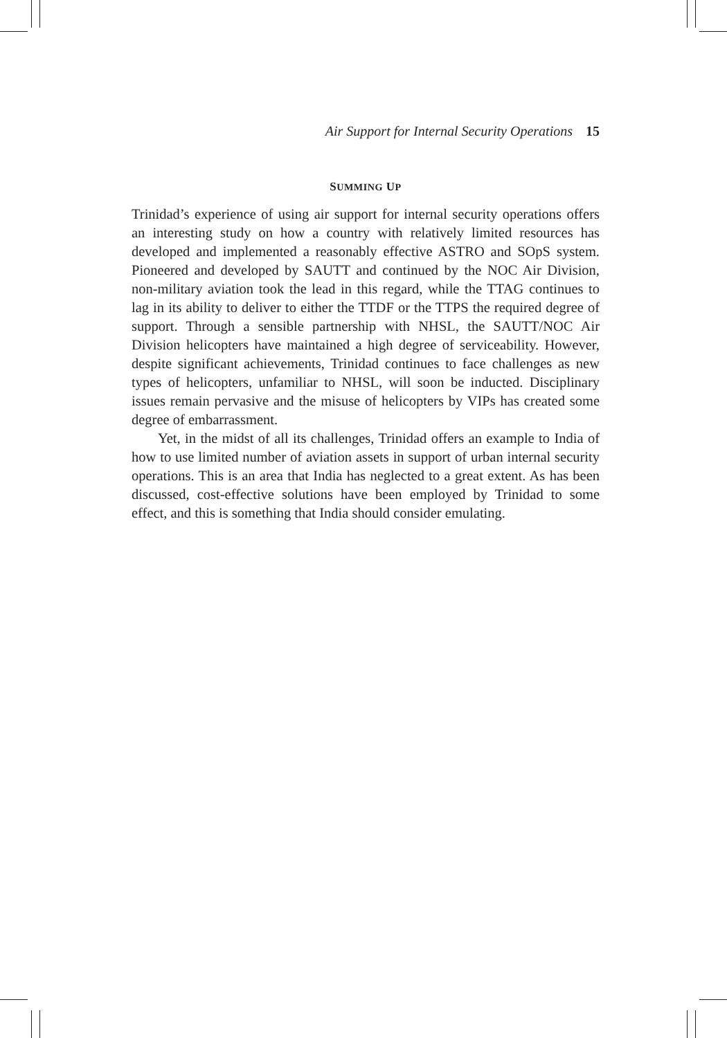Air Support for Internal Security Operations 15
SUMMING UP
Trinidad’s experience of using air support for internal security operations offers an interesting study on how a country with relatively limited resources has developed and implemented a reasonably effective ASTRO and SOpS system. Pioneered and developed by SAUTT and continued by the NOC Air Division, non-military aviation took the lead in this regard, while the TTAG continues to lag in its ability to deliver to either the TTDF or the TTPS the required degree of support. Through a sensible partnership with NHSL, the SAUTT/NOC Air Division helicopters have maintained a high degree of serviceability. However, despite significant achievements, Trinidad continues to face challenges as new types of helicopters, unfamiliar to NHSL, will soon be inducted. Disciplinary issues remain pervasive and the misuse of helicopters by VIPs has created some degree of embarrassment.
Yet, in the midst of all its challenges, Trinidad offers an example to India of how to use limited number of aviation assets in support of urban internal security operations. This is an area that India has neglected to a great extent. As has been discussed, cost-effective solutions have been employed by Trinidad to some effect, and this is something that India should consider emulating.